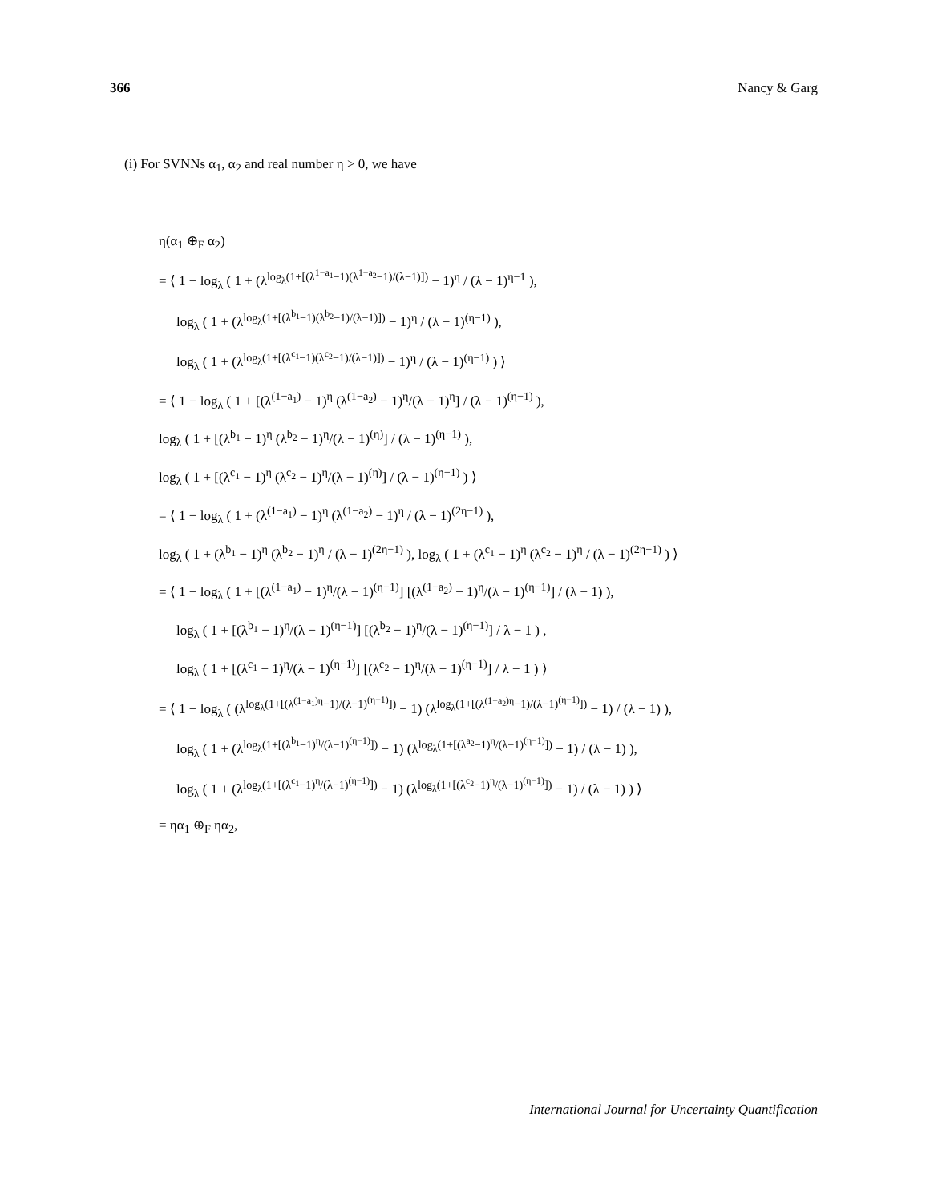366 Nancy & Garg
(i) For SVNNs α<sub>1</sub>, α<sub>2</sub> and real number η > 0, we have
η(α<sub>1</sub> ⊕<sub>F</sub> α<sub>2</sub>)
= ⟨ 1 − log<sub>λ</sub> ( 1 + (λ<sup>log<sub>λ</sub>(1+[(λ<sup>1−a<sub>1</sub></sup>−1)(λ<sup>1−a<sub>2</sub></sup>−1)/(λ−1)])</sup> − 1)<sup>η</sup> / (λ − 1)<sup>η−1</sup> ),
log<sub>λ</sub> ( 1 + (λ<sup>log<sub>λ</sub>(1+[(λ<sup>b<sub>1</sub></sup>−1)(λ<sup>b<sub>2</sub></sup>−1)/(λ−1)])</sup> − 1)<sup>η</sup> / (λ − 1)<sup>(η−1)</sup> ),
log<sub>λ</sub> ( 1 + (λ<sup>log<sub>λ</sub>(1+[(λ<sup>c<sub>1</sub></sup>−1)(λ<sup>c<sub>2</sub></sup>−1)/(λ−1)])</sup> − 1)<sup>η</sup> / (λ − 1)<sup>(η−1)</sup> ) ⟩
= ⟨ 1 − log<sub>λ</sub> ( 1 + [(λ<sup>(1−a<sub>1</sub>)</sup> − 1)<sup>η</sup> (λ<sup>(1−a<sub>2</sub>)</sup> − 1)<sup>η</sup>/(λ − 1)<sup>η</sup>] / (λ − 1)<sup>(η−1)</sup> ),
log<sub>λ</sub> ( 1 + [(λ<sup>b<sub>1</sub></sup> − 1)<sup>η</sup> (λ<sup>b<sub>2</sub></sup> − 1)<sup>η</sup>/(λ − 1)<sup>(η)</sup>] / (λ − 1)<sup>(η−1)</sup> ),
log<sub>λ</sub> ( 1 + [(λ<sup>c<sub>1</sub></sup> − 1)<sup>η</sup> (λ<sup>c<sub>2</sub></sup> − 1)<sup>η</sup>/(λ − 1)<sup>(η)</sup>] / (λ − 1)<sup>(η−1)</sup> ) ⟩
= ⟨ 1 − log<sub>λ</sub> ( 1 + (λ<sup>(1−a<sub>1</sub>)</sup> − 1)<sup>η</sup> (λ<sup>(1−a<sub>2</sub>)</sup> − 1)<sup>η</sup> / (λ − 1)<sup>(2η−1)</sup> ),
log<sub>λ</sub> ( 1 + (λ<sup>b<sub>1</sub></sup> − 1)<sup>η</sup> (λ<sup>b<sub>2</sub></sup> − 1)<sup>η</sup> / (λ − 1)<sup>(2η−1)</sup> ), log<sub>λ</sub> ( 1 + (λ<sup>c<sub>1</sub></sup> − 1)<sup>η</sup> (λ<sup>c<sub>2</sub></sup> − 1)<sup>η</sup> / (λ − 1)<sup>(2η−1)</sup> ) ⟩
= ⟨ 1 − log<sub>λ</sub> ( 1 + [(λ<sup>(1−a<sub>1</sub>)</sup> − 1)<sup>η</sup>/(λ − 1)<sup>(η−1)</sup>] [(λ<sup>(1−a<sub>2</sub>)</sup> − 1)<sup>η</sup>/(λ − 1)<sup>(η−1)</sup>] / (λ − 1) ),
log<sub>λ</sub> ( 1 + [(λ<sup>b<sub>1</sub></sup> − 1)<sup>η</sup>/(λ − 1)<sup>(η−1)</sup>] [(λ<sup>b<sub>2</sub></sup> − 1)<sup>η</sup>/(λ − 1)<sup>(η−1)</sup>] / λ − 1 ) ,
log<sub>λ</sub> ( 1 + [(λ<sup>c<sub>1</sub></sup> − 1)<sup>η</sup>/(λ − 1)<sup>(η−1)</sup>] [(λ<sup>c<sub>2</sub></sup> − 1)<sup>η</sup>/(λ − 1)<sup>(η−1)</sup>] / λ − 1 ) ⟩
= ⟨ 1 − log<sub>λ</sub> ( (λ<sup>log<sub>λ</sub>(1+[(λ<sup>(1−a<sub>1</sub>)η</sup>−1)/(λ−1)<sup>(η−1)</sup>])</sup> − 1) (λ<sup>log<sub>λ</sub>(1+[(λ<sup>(1−a<sub>2</sub>)η</sup>−1)/(λ−1)<sup>(η−1)</sup>])</sup> − 1) / (λ − 1) ),
log<sub>λ</sub> ( 1 + (λ<sup>log<sub>λ</sub>(1+[(λ<sup>b<sub>1</sub></sup>−1)<sup>η</sup>/(λ−1)<sup>(η−1)</sup>])</sup> − 1) (λ<sup>log<sub>λ</sub>(1+[(λ<sup>a<sub>2</sub></sup>−1)<sup>η</sup>/(λ−1)<sup>(η−1)</sup>])</sup> − 1) / (λ − 1) ),
log<sub>λ</sub> ( 1 + (λ<sup>log<sub>λ</sub>(1+[(λ<sup>c<sub>1</sub></sup>−1)<sup>η</sup>/(λ−1)<sup>(η−1)</sup>])</sup> − 1) (λ<sup>log<sub>λ</sub>(1+[(λ<sup>c<sub>2</sub></sup>−1)<sup>η</sup>/(λ−1)<sup>(η−1)</sup>])</sup> − 1) / (λ − 1) ) ⟩
= ηα<sub>1</sub> ⊕<sub>F</sub> ηα<sub>2</sub>,
International Journal for Uncertainty Quantification